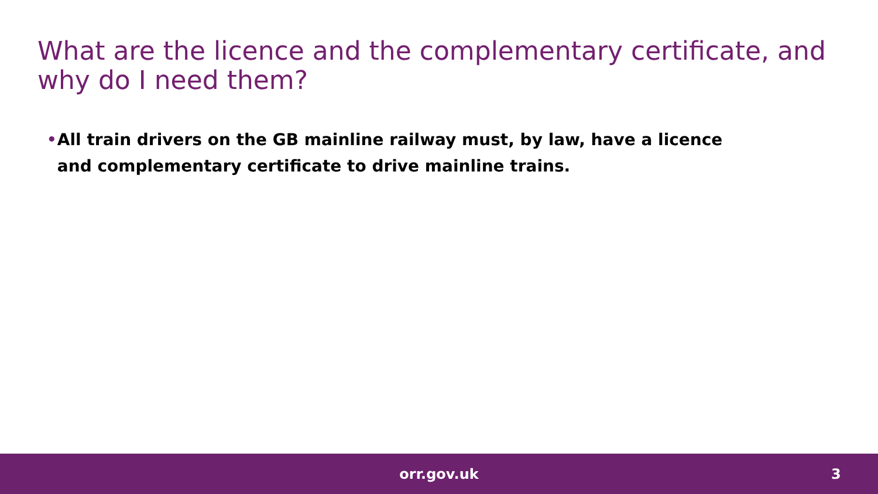What are the licence and the complementary certificate, and why do I need them?
• All train drivers on the GB mainline railway must, by law, have a licence and complementary certificate to drive mainline trains.
orr.gov.uk 3